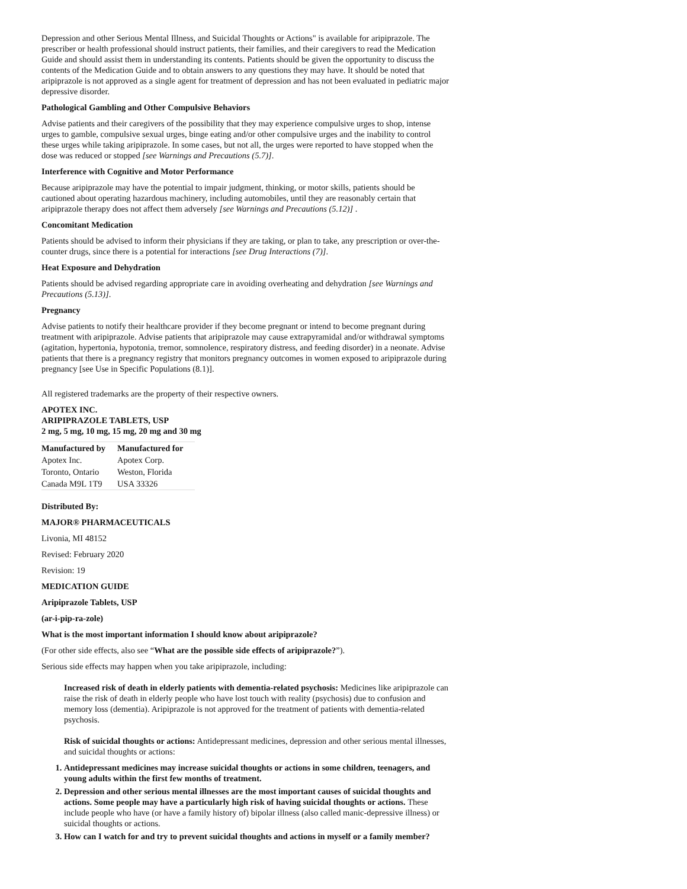Depression and other Serious Mental Illness, and Suicidal Thoughts or Actions" is available for aripiprazole. The prescriber or health professional should instruct patients, their families, and their caregivers to read the Medication Guide and should assist them in understanding its contents. Patients should be given the opportunity to discuss the contents of the Medication Guide and to obtain answers to any questions they may have. It should be noted that aripiprazole is not approved as a single agent for treatment of depression and has not been evaluated in pediatric major depressive disorder.
Pathological Gambling and Other Compulsive Behaviors
Advise patients and their caregivers of the possibility that they may experience compulsive urges to shop, intense urges to gamble, compulsive sexual urges, binge eating and/or other compulsive urges and the inability to control these urges while taking aripiprazole. In some cases, but not all, the urges were reported to have stopped when the dose was reduced or stopped [see Warnings and Precautions (5.7)].
Interference with Cognitive and Motor Performance
Because aripiprazole may have the potential to impair judgment, thinking, or motor skills, patients should be cautioned about operating hazardous machinery, including automobiles, until they are reasonably certain that aripiprazole therapy does not affect them adversely [see Warnings and Precautions (5.12)] .
Concomitant Medication
Patients should be advised to inform their physicians if they are taking, or plan to take, any prescription or over-the-counter drugs, since there is a potential for interactions [see Drug Interactions (7)].
Heat Exposure and Dehydration
Patients should be advised regarding appropriate care in avoiding overheating and dehydration [see Warnings and Precautions (5.13)].
Pregnancy
Advise patients to notify their healthcare provider if they become pregnant or intend to become pregnant during treatment with aripiprazole. Advise patients that aripiprazole may cause extrapyramidal and/or withdrawal symptoms (agitation, hypertonia, hypotonia, tremor, somnolence, respiratory distress, and feeding disorder) in a neonate. Advise patients that there is a pregnancy registry that monitors pregnancy outcomes in women exposed to aripiprazole during pregnancy [see Use in Specific Populations (8.1)].
All registered trademarks are the property of their respective owners.
APOTEX INC.
ARIPIPRAZOLE TABLETS, USP
2 mg, 5 mg, 10 mg, 15 mg, 20 mg and 30 mg
| Manufactured by | Manufactured for |
| --- | --- |
| Apotex Inc. | Apotex Corp. |
| Toronto, Ontario | Weston, Florida |
| Canada M9L 1T9 | USA 33326 |
Distributed By:
MAJOR® PHARMACEUTICALS
Livonia, MI 48152
Revised: February 2020
Revision: 19
MEDICATION GUIDE
Aripiprazole Tablets, USP
(ar-i-pip-ra-zole)
What is the most important information I should know about aripiprazole?
(For other side effects, also see “What are the possible side effects of aripiprazole?”).
Serious side effects may happen when you take aripiprazole, including:
Increased risk of death in elderly patients with dementia-related psychosis: Medicines like aripiprazole can raise the risk of death in elderly people who have lost touch with reality (psychosis) due to confusion and memory loss (dementia). Aripiprazole is not approved for the treatment of patients with dementia-related psychosis.
Risk of suicidal thoughts or actions: Antidepressant medicines, depression and other serious mental illnesses, and suicidal thoughts or actions:
1. Antidepressant medicines may increase suicidal thoughts or actions in some children, teenagers, and young adults within the first few months of treatment.
2. Depression and other serious mental illnesses are the most important causes of suicidal thoughts and actions. Some people may have a particularly high risk of having suicidal thoughts or actions. These include people who have (or have a family history of) bipolar illness (also called manic-depressive illness) or suicidal thoughts or actions.
3. How can I watch for and try to prevent suicidal thoughts and actions in myself or a family member?